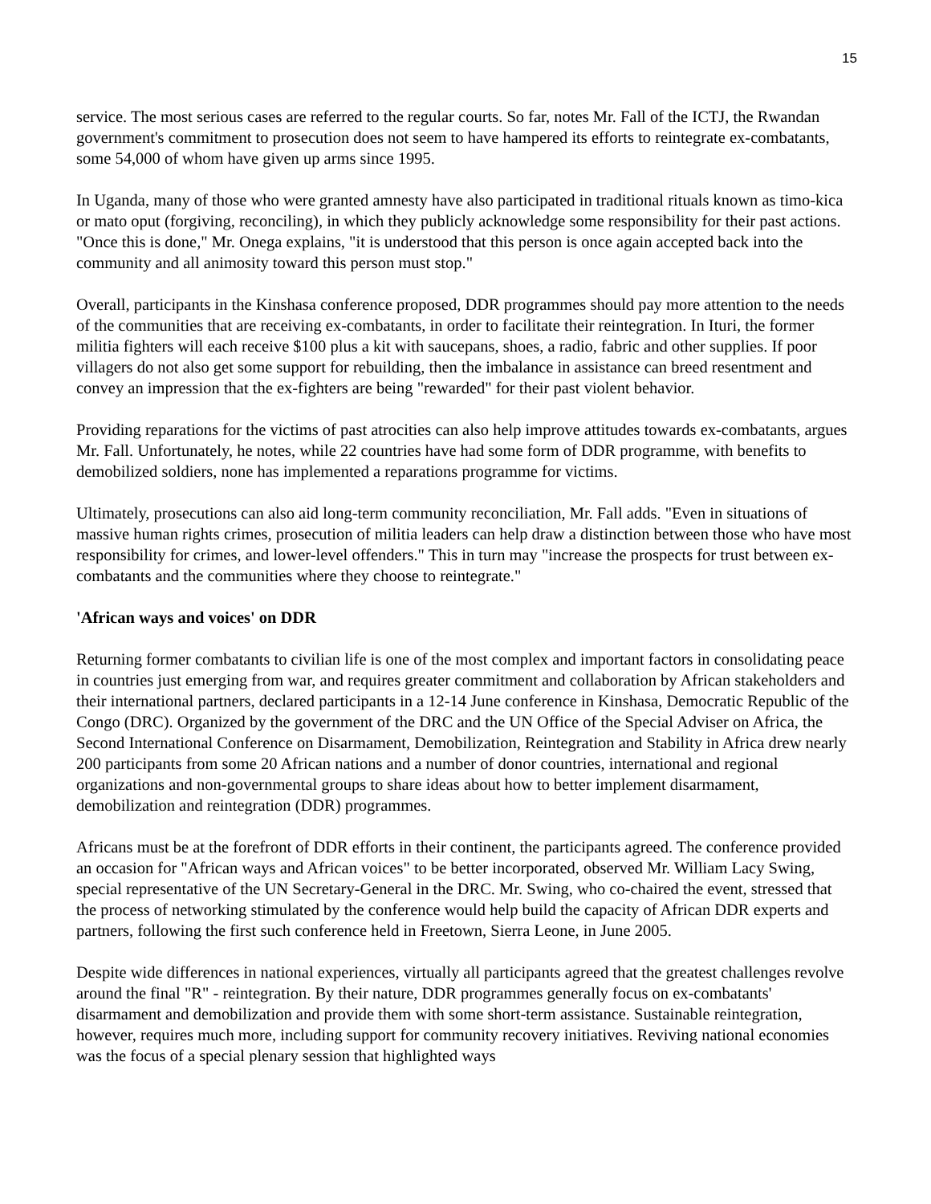15
service. The most serious cases are referred to the regular courts. So far, notes Mr. Fall of the ICTJ, the Rwandan government's commitment to prosecution does not seem to have hampered its efforts to reintegrate ex-combatants, some 54,000 of whom have given up arms since 1995.
In Uganda, many of those who were granted amnesty have also participated in traditional rituals known as timo-kica or mato oput (forgiving, reconciling), in which they publicly acknowledge some responsibility for their past actions. "Once this is done," Mr. Onega explains, "it is understood that this person is once again accepted back into the community and all animosity toward this person must stop."
Overall, participants in the Kinshasa conference proposed, DDR programmes should pay more attention to the needs of the communities that are receiving ex-combatants, in order to facilitate their reintegration. In Ituri, the former militia fighters will each receive $100 plus a kit with saucepans, shoes, a radio, fabric and other supplies. If poor villagers do not also get some support for rebuilding, then the imbalance in assistance can breed resentment and convey an impression that the ex-fighters are being "rewarded" for their past violent behavior.
Providing reparations for the victims of past atrocities can also help improve attitudes towards ex-combatants, argues Mr. Fall. Unfortunately, he notes, while 22 countries have had some form of DDR programme, with benefits to demobilized soldiers, none has implemented a reparations programme for victims.
Ultimately, prosecutions can also aid long-term community reconciliation, Mr. Fall adds. "Even in situations of massive human rights crimes, prosecution of militia leaders can help draw a distinction between those who have most responsibility for crimes, and lower-level offenders." This in turn may "increase the prospects for trust between ex-combatants and the communities where they choose to reintegrate."
'African ways and voices' on DDR
Returning former combatants to civilian life is one of the most complex and important factors in consolidating peace in countries just emerging from war, and requires greater commitment and collaboration by African stakeholders and their international partners, declared participants in a 12-14 June conference in Kinshasa, Democratic Republic of the Congo (DRC). Organized by the government of the DRC and the UN Office of the Special Adviser on Africa, the Second International Conference on Disarmament, Demobilization, Reintegration and Stability in Africa drew nearly 200 participants from some 20 African nations and a number of donor countries, international and regional organizations and non-governmental groups to share ideas about how to better implement disarmament, demobilization and reintegration (DDR) programmes.
Africans must be at the forefront of DDR efforts in their continent, the participants agreed. The conference provided an occasion for "African ways and African voices" to be better incorporated, observed Mr. William Lacy Swing, special representative of the UN Secretary-General in the DRC. Mr. Swing, who co-chaired the event, stressed that the process of networking stimulated by the conference would help build the capacity of African DDR experts and partners, following the first such conference held in Freetown, Sierra Leone, in June 2005.
Despite wide differences in national experiences, virtually all participants agreed that the greatest challenges revolve around the final "R" - reintegration. By their nature, DDR programmes generally focus on ex-combatants' disarmament and demobilization and provide them with some short-term assistance. Sustainable reintegration, however, requires much more, including support for community recovery initiatives. Reviving national economies was the focus of a special plenary session that highlighted ways